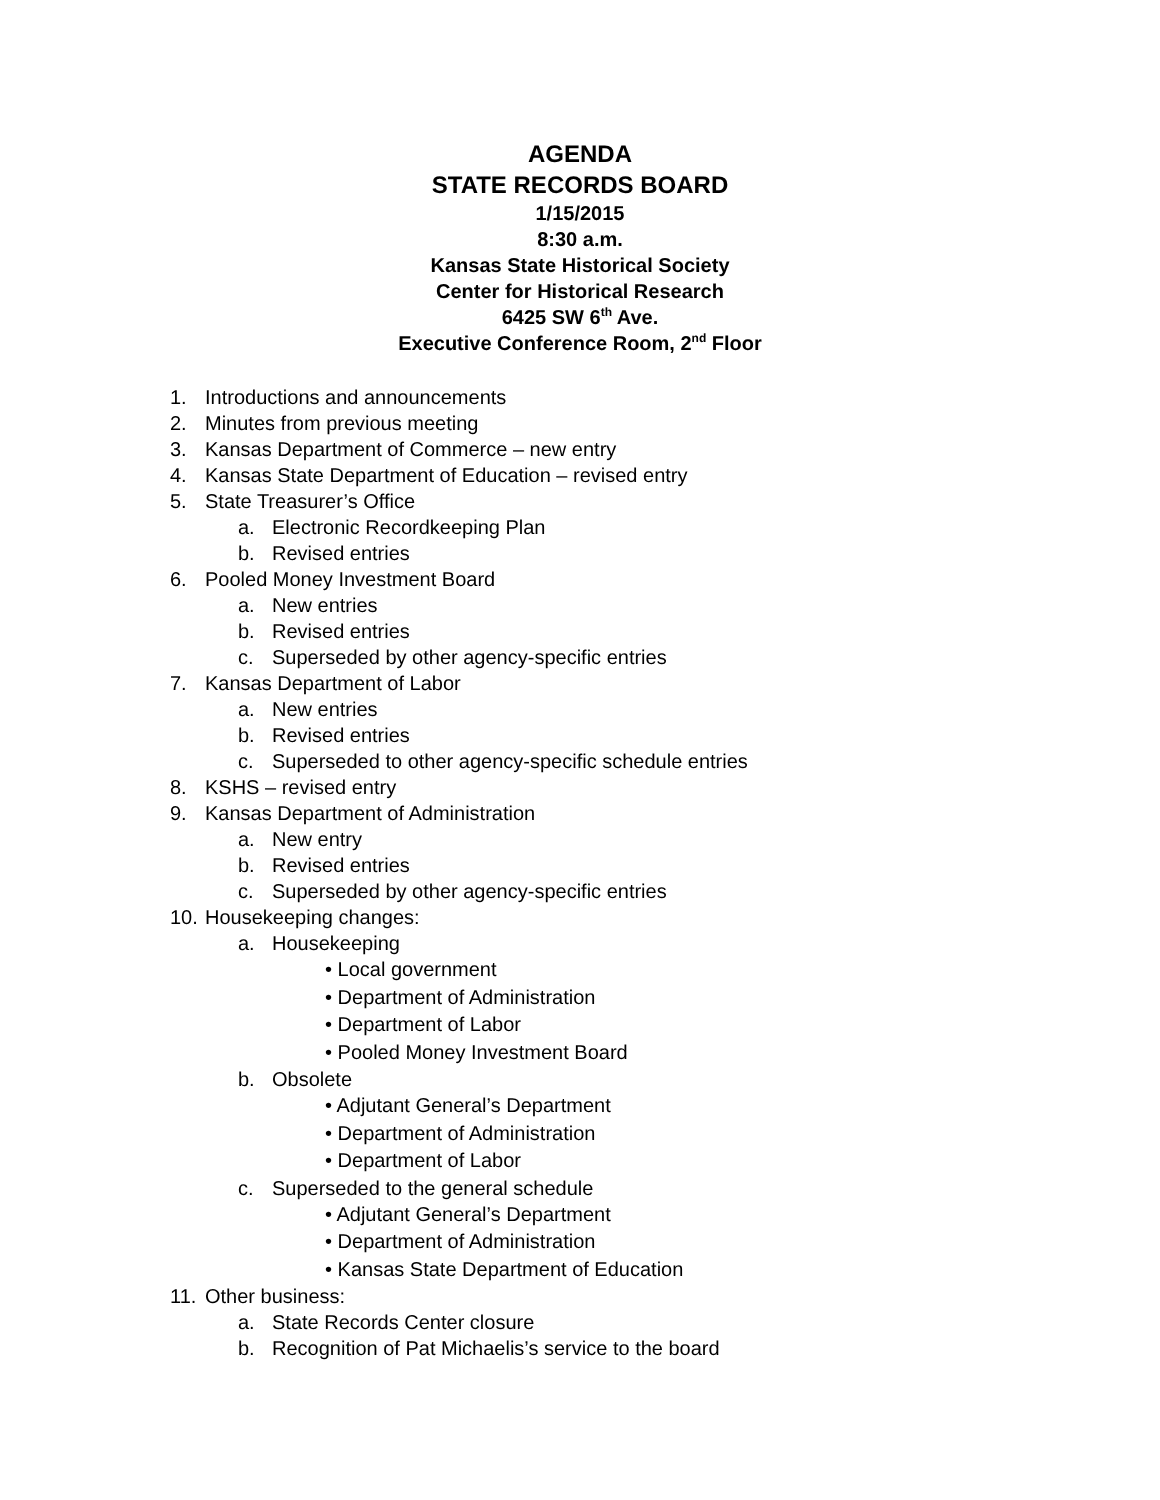AGENDA
STATE RECORDS BOARD
1/15/2015
8:30 a.m.
Kansas State Historical Society
Center for Historical Research
6425 SW 6<sup>th</sup> Ave.
Executive Conference Room, 2<sup>nd</sup> Floor
1. Introductions and announcements
2. Minutes from previous meeting
3. Kansas Department of Commerce – new entry
4. Kansas State Department of Education – revised entry
5. State Treasurer’s Office
a. Electronic Recordkeeping Plan
b. Revised entries
6. Pooled Money Investment Board
a. New entries
b. Revised entries
c. Superseded by other agency-specific entries
7. Kansas Department of Labor
a. New entries
b. Revised entries
c. Superseded to other agency-specific schedule entries
8. KSHS – revised entry
9. Kansas Department of Administration
a. New entry
b. Revised entries
c. Superseded by other agency-specific entries
10. Housekeeping changes:
a. Housekeeping
• Local government
• Department of Administration
• Department of Labor
• Pooled Money Investment Board
b. Obsolete
• Adjutant General’s Department
• Department of Administration
• Department of Labor
c. Superseded to the general schedule
• Adjutant General’s Department
• Department of Administration
• Kansas State Department of Education
11. Other business:
a. State Records Center closure
b. Recognition of Pat Michaelis’s service to the board